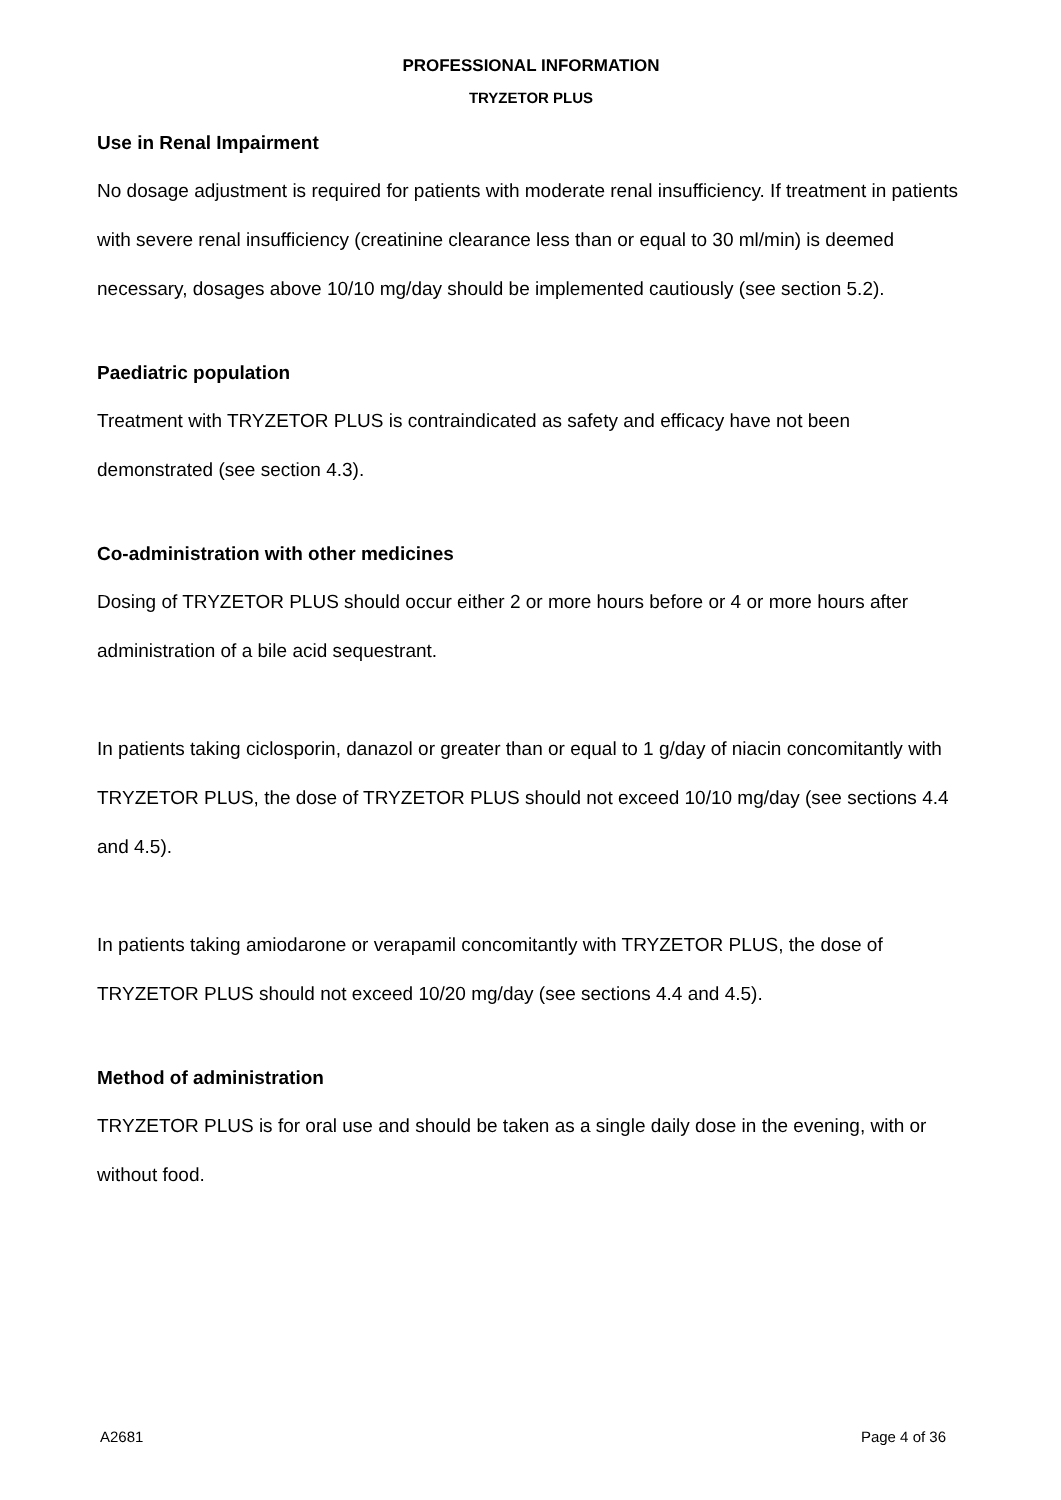PROFESSIONAL INFORMATION
TRYZETOR PLUS
Use in Renal Impairment
No dosage adjustment is required for patients with moderate renal insufficiency. If treatment in patients with severe renal insufficiency (creatinine clearance less than or equal to 30 ml/min) is deemed necessary, dosages above 10/10 mg/day should be implemented cautiously (see section 5.2).
Paediatric population
Treatment with TRYZETOR PLUS is contraindicated as safety and efficacy have not been demonstrated (see section 4.3).
Co-administration with other medicines
Dosing of TRYZETOR PLUS should occur either 2 or more hours before or 4 or more hours after administration of a bile acid sequestrant.
In patients taking ciclosporin, danazol or greater than or equal to 1 g/day of niacin concomitantly with TRYZETOR PLUS, the dose of TRYZETOR PLUS should not exceed 10/10 mg/day (see sections 4.4 and 4.5).
In patients taking amiodarone or verapamil concomitantly with TRYZETOR PLUS, the dose of TRYZETOR PLUS should not exceed 10/20 mg/day (see sections 4.4 and 4.5).
Method of administration
TRYZETOR PLUS is for oral use and should be taken as a single daily dose in the evening, with or without food.
A2681 Page 4 of 36